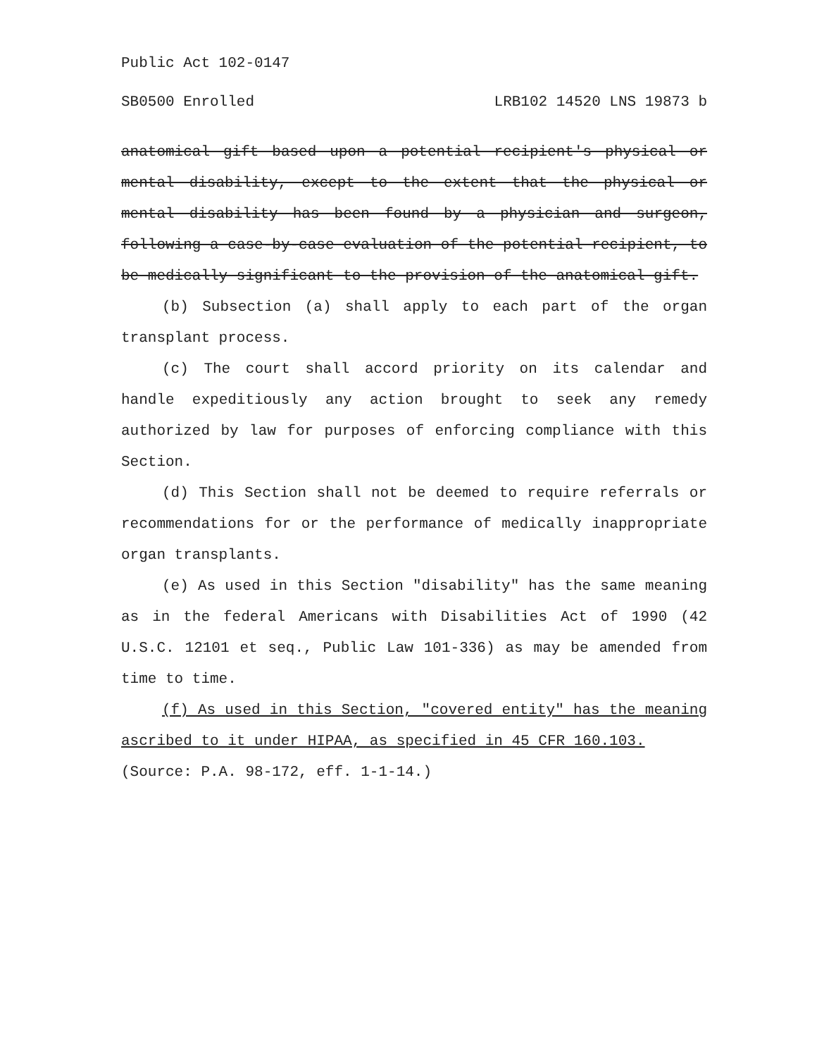Public Act 102-0147
SB0500 Enrolled LRB102 14520 LNS 19873 b
anatomical gift based upon a potential recipient's physical or mental disability, except to the extent that the physical or mental disability has been found by a physician and surgeon, following a case-by-case evaluation of the potential recipient, to be medically significant to the provision of the anatomical gift.
(b) Subsection (a) shall apply to each part of the organ transplant process.
(c) The court shall accord priority on its calendar and handle expeditiously any action brought to seek any remedy authorized by law for purposes of enforcing compliance with this Section.
(d) This Section shall not be deemed to require referrals or recommendations for or the performance of medically inappropriate organ transplants.
(e) As used in this Section "disability" has the same meaning as in the federal Americans with Disabilities Act of 1990 (42 U.S.C. 12101 et seq., Public Law 101-336) as may be amended from time to time.
(f) As used in this Section, "covered entity" has the meaning ascribed to it under HIPAA, as specified in 45 CFR 160.103.
(Source: P.A. 98-172, eff. 1-1-14.)